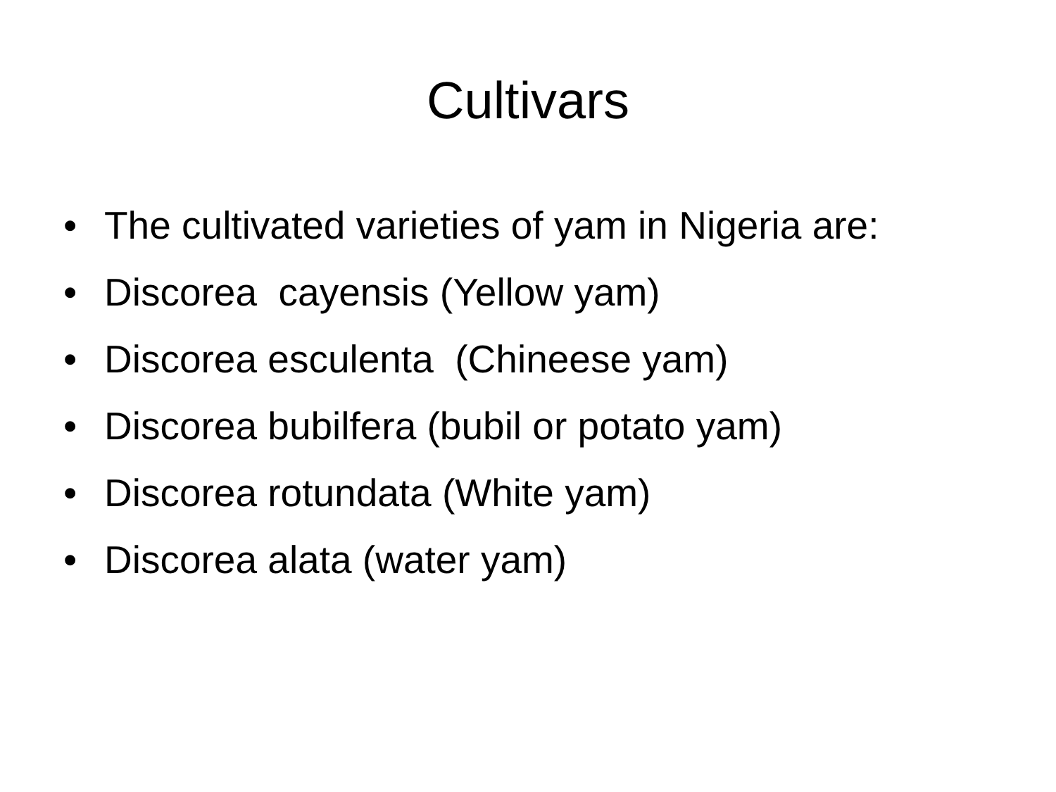Cultivars
• The cultivated varieties of yam in Nigeria are:
• Discorea cayensis (Yellow yam)
• Discorea esculenta (Chineese yam)
• Discorea bubilfera (bubil or potato yam)
• Discorea rotundata (White yam)
• Discorea alata (water yam)